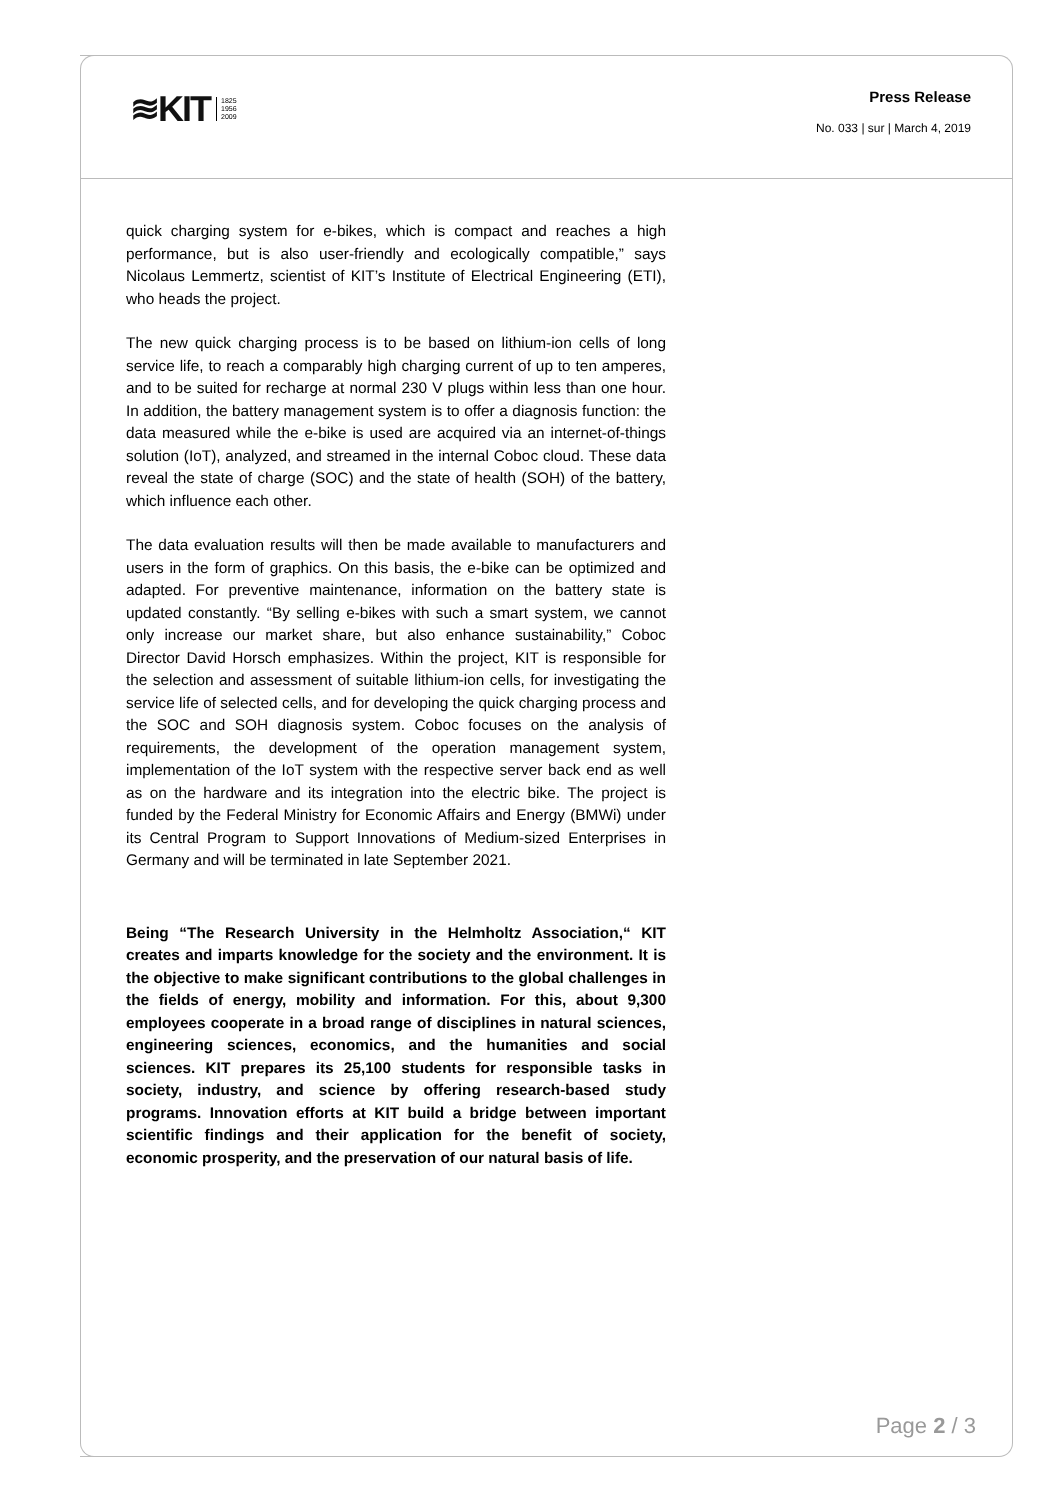≋KIT 1825
1956
2009
Press Release
No. 033 | sur | March 4, 2019
quick charging system for e-bikes, which is compact and reaches a high performance, but is also user-friendly and ecologically compatible,” says Nicolaus Lemmertz, scientist of KIT’s Institute of Electrical Engineering (ETI), who heads the project.
The new quick charging process is to be based on lithium-ion cells of long service life, to reach a comparably high charging current of up to ten amperes, and to be suited for recharge at normal 230 V plugs within less than one hour. In addition, the battery management system is to offer a diagnosis function: the data measured while the e-bike is used are acquired via an internet-of-things solution (IoT), analyzed, and streamed in the internal Coboc cloud. These data reveal the state of charge (SOC) and the state of health (SOH) of the battery, which influence each other.
The data evaluation results will then be made available to manufacturers and users in the form of graphics. On this basis, the e-bike can be optimized and adapted. For preventive maintenance, information on the battery state is updated constantly. “By selling e-bikes with such a smart system, we cannot only increase our market share, but also enhance sustainability,” Coboc Director David Horsch emphasizes. Within the project, KIT is responsible for the selection and assessment of suitable lithium-ion cells, for investigating the service life of selected cells, and for developing the quick charging process and the SOC and SOH diagnosis system. Coboc focuses on the analysis of requirements, the development of the operation management system, implementation of the IoT system with the respective server back end as well as on the hardware and its integration into the electric bike. The project is funded by the Federal Ministry for Economic Affairs and Energy (BMWi) under its Central Program to Support Innovations of Medium-sized Enterprises in Germany and will be terminated in late September 2021.
Being “The Research University in the Helmholtz Association,“ KIT creates and imparts knowledge for the society and the environment. It is the objective to make significant contributions to the global challenges in the fields of energy, mobility and information. For this, about 9,300 employees cooperate in a broad range of disciplines in natural sciences, engineering sciences, economics, and the humanities and social sciences. KIT prepares its 25,100 students for responsible tasks in society, industry, and science by offering research-based study programs. Innovation efforts at KIT build a bridge between important scientific findings and their application for the benefit of society, economic prosperity, and the preservation of our natural basis of life.
Page 2 / 3